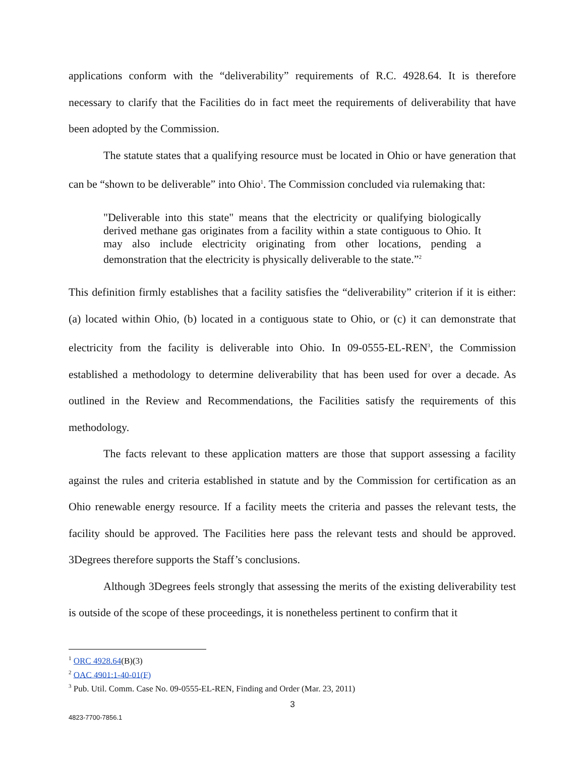applications conform with the “deliverability” requirements of R.C. 4928.64. It is therefore necessary to clarify that the Facilities do in fact meet the requirements of deliverability that have been adopted by the Commission.
The statute states that a qualifying resource must be located in Ohio or have generation that can be “shown to be deliverable” into Ohio<sup>1</sup>. The Commission concluded via rulemaking that:
"Deliverable into this state" means that the electricity or qualifying biologically derived methane gas originates from a facility within a state contiguous to Ohio. It may also include electricity originating from other locations, pending a demonstration that the electricity is physically deliverable to the state.”<sup>2</sup>
This definition firmly establishes that a facility satisfies the “deliverability” criterion if it is either: (a) located within Ohio, (b) located in a contiguous state to Ohio, or (c) it can demonstrate that electricity from the facility is deliverable into Ohio. In 09-0555-EL-REN<sup>3</sup>, the Commission established a methodology to determine deliverability that has been used for over a decade. As outlined in the Review and Recommendations, the Facilities satisfy the requirements of this methodology.
The facts relevant to these application matters are those that support assessing a facility against the rules and criteria established in statute and by the Commission for certification as an Ohio renewable energy resource. If a facility meets the criteria and passes the relevant tests, the facility should be approved. The Facilities here pass the relevant tests and should be approved. 3Degrees therefore supports the Staff’s conclusions.
Although 3Degrees feels strongly that assessing the merits of the existing deliverability test is outside of the scope of these proceedings, it is nonetheless pertinent to confirm that it
<sup>1</sup> ORC 4928.64(B)(3)
<sup>2</sup> OAC 4901:1-40-01(F)
<sup>3</sup> Pub. Util. Comm. Case No. 09-0555-EL-REN, Finding and Order (Mar. 23, 2011)
3
4823-7700-7856.1